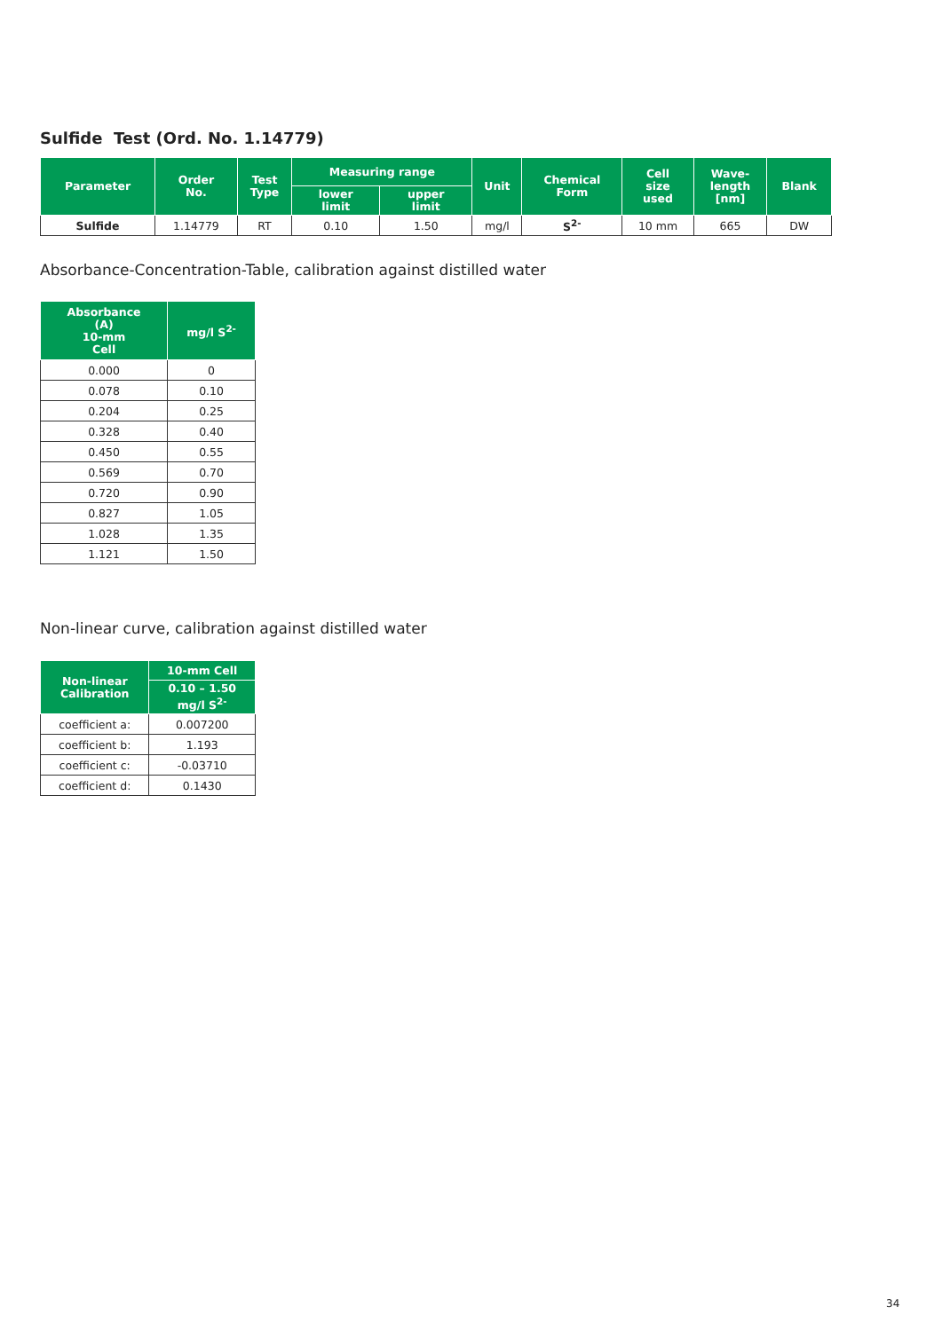Sulfide Test (Ord. No. 1.14779)
| Parameter | Order No. | Test Type | Measuring range | | Unit | Chemical Form | Cell size used | Wave- length [nm] | Blank |
| --- | --- | --- | --- | --- | --- | --- | --- | --- | --- |
| | | | lower limit | upper limit | | | | | |
| Sulfide | 1.14779 | RT | 0.10 | 1.50 | mg/l | S<sup>2-</sup> | 10 mm | 665 | DW |
Absorbance-Concentration-Table, calibration against distilled water
| Absorbance (A) 10-mm Cell | mg/l S<sup>2-</sup> |
| --- | --- |
| 0.000 | 0 |
| 0.078 | 0.10 |
| 0.204 | 0.25 |
| 0.328 | 0.40 |
| 0.450 | 0.55 |
| 0.569 | 0.70 |
| 0.720 | 0.90 |
| 0.827 | 1.05 |
| 1.028 | 1.35 |
| 1.121 | 1.50 |
Non-linear curve, calibration against distilled water
| Non-linear Calibration | 10-mm Cell |
| --- | --- |
| | 0.10 – 1.50 mg/l S<sup>2-</sup> |
| coefficient a: | 0.007200 |
| coefficient b: | 1.193 |
| coefficient c: | -0.03710 |
| coefficient d: | 0.1430 |
34